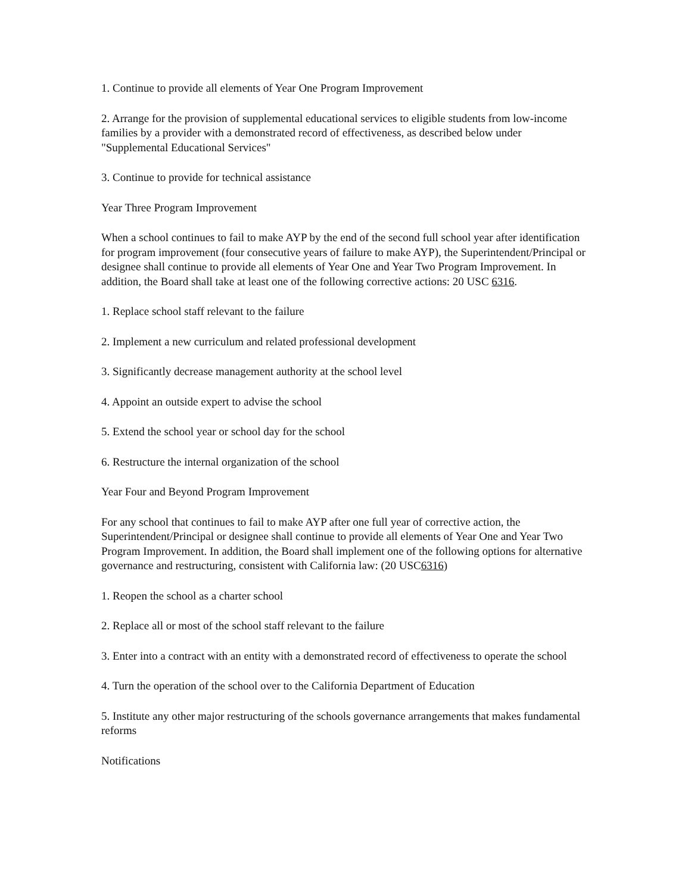1. Continue to provide all elements of Year One Program Improvement
2. Arrange for the provision of supplemental educational services to eligible students from low-income families by a provider with a demonstrated record of effectiveness, as described below under "Supplemental Educational Services"
3. Continue to provide for technical assistance
Year Three Program Improvement
When a school continues to fail to make AYP by the end of the second full school year after identification for program improvement (four consecutive years of failure to make AYP), the Superintendent/Principal or designee shall continue to provide all elements of Year One and Year Two Program Improvement. In addition, the Board shall take at least one of the following corrective actions: 20 USC 6316.
1. Replace school staff relevant to the failure
2. Implement a new curriculum and related professional development
3. Significantly decrease management authority at the school level
4. Appoint an outside expert to advise the school
5. Extend the school year or school day for the school
6. Restructure the internal organization of the school
Year Four and Beyond Program Improvement
For any school that continues to fail to make AYP after one full year of corrective action, the Superintendent/Principal or designee shall continue to provide all elements of Year One and Year Two Program Improvement. In addition, the Board shall implement one of the following options for alternative governance and restructuring, consistent with California law: (20 USC6316)
1. Reopen the school as a charter school
2. Replace all or most of the school staff relevant to the failure
3. Enter into a contract with an entity with a demonstrated record of effectiveness to operate the school
4. Turn the operation of the school over to the California Department of Education
5. Institute any other major restructuring of the schools governance arrangements that makes fundamental reforms
Notifications